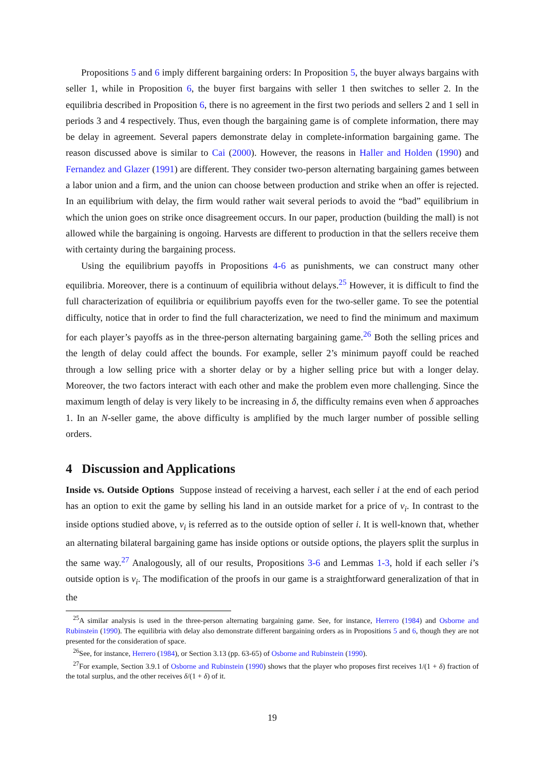Propositions 5 and 6 imply different bargaining orders: In Proposition 5, the buyer always bargains with seller 1, while in Proposition 6, the buyer first bargains with seller 1 then switches to seller 2. In the equilibria described in Proposition 6, there is no agreement in the first two periods and sellers 2 and 1 sell in periods 3 and 4 respectively. Thus, even though the bargaining game is of complete information, there may be delay in agreement. Several papers demonstrate delay in complete-information bargaining game. The reason discussed above is similar to Cai (2000). However, the reasons in Haller and Holden (1990) and Fernandez and Glazer (1991) are different. They consider two-person alternating bargaining games between a labor union and a firm, and the union can choose between production and strike when an offer is rejected. In an equilibrium with delay, the firm would rather wait several periods to avoid the “bad” equilibrium in which the union goes on strike once disagreement occurs. In our paper, production (building the mall) is not allowed while the bargaining is ongoing. Harvests are different to production in that the sellers receive them with certainty during the bargaining process.
Using the equilibrium payoffs in Propositions 4-6 as punishments, we can construct many other equilibria. Moreover, there is a continuum of equilibria without delays.<sup>25</sup> However, it is difficult to find the full characterization of equilibria or equilibrium payoffs even for the two-seller game. To see the potential difficulty, notice that in order to find the full characterization, we need to find the minimum and maximum for each player’s payoffs as in the three-person alternating bargaining game.<sup>26</sup> Both the selling prices and the length of delay could affect the bounds. For example, seller 2’s minimum payoff could be reached through a low selling price with a shorter delay or by a higher selling price but with a longer delay. Moreover, the two factors interact with each other and make the problem even more challenging. Since the maximum length of delay is very likely to be increasing in δ, the difficulty remains even when δ approaches 1. In an N-seller game, the above difficulty is amplified by the much larger number of possible selling orders.
4 Discussion and Applications
Inside vs. Outside Options Suppose instead of receiving a harvest, each seller i at the end of each period has an option to exit the game by selling his land in an outside market for a price of v<sub>i</sub>. In contrast to the inside options studied above, v<sub>i</sub> is referred as to the outside option of seller i. It is well-known that, whether an alternating bilateral bargaining game has inside options or outside options, the players split the surplus in the same way.<sup>27</sup> Analogously, all of our results, Propositions 3-6 and Lemmas 1-3, hold if each seller i’s outside option is v<sub>i</sub>. The modification of the proofs in our game is a straightforward generalization of that in the
<sup>25</sup> A similar analysis is used in the three-person alternating bargaining game. See, for instance, Herrero (1984) and Osborne and Rubinstein (1990). The equilibria with delay also demonstrate different bargaining orders as in Propositions 5 and 6, though they are not presented for the consideration of space.
<sup>26</sup> See, for instance, Herrero (1984), or Section 3.13 (pp. 63-65) of Osborne and Rubinstein (1990).
<sup>27</sup> For example, Section 3.9.1 of Osborne and Rubinstein (1990) shows that the player who proposes first receives 1/(1 + δ) fraction of the total surplus, and the other receives δ/(1 + δ) of it.
19